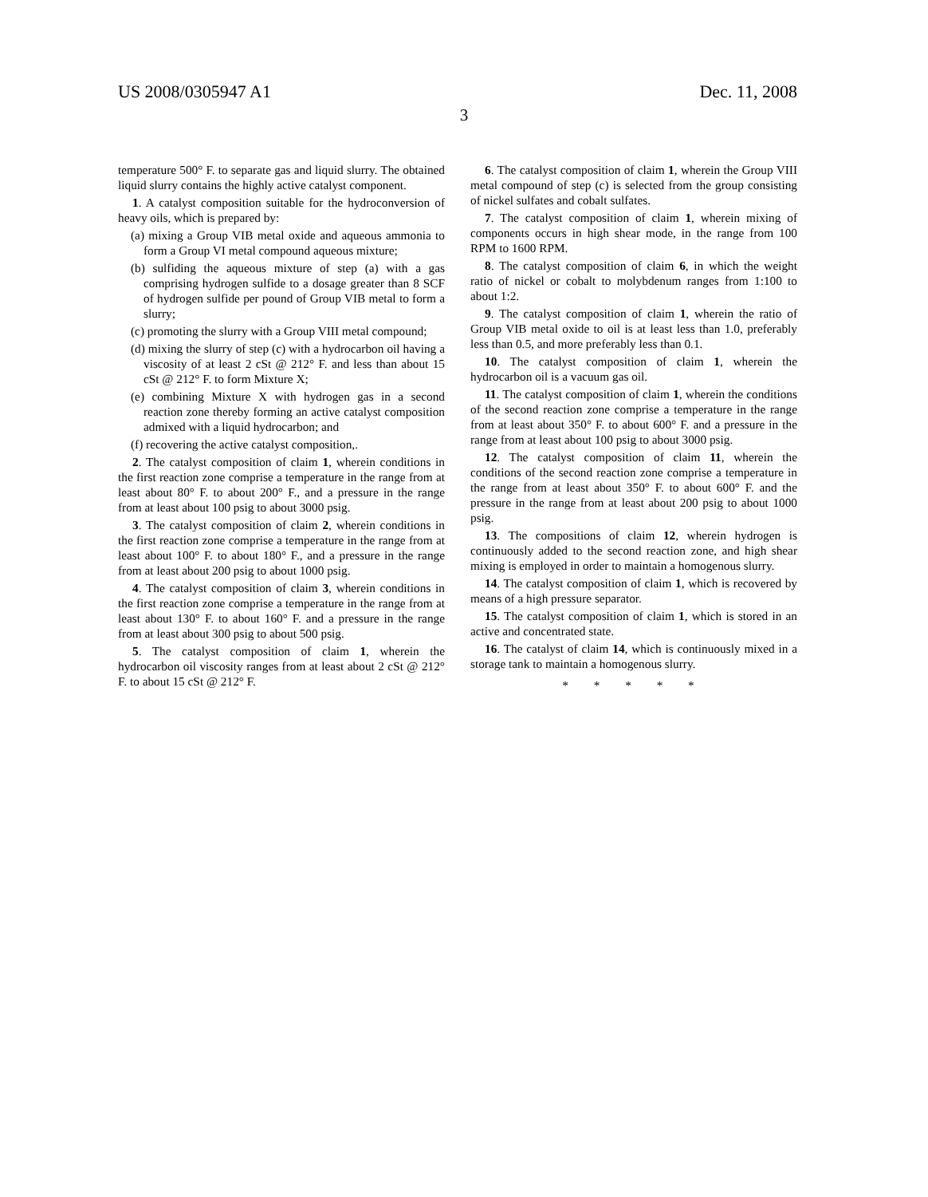US 2008/0305947 A1 Dec. 11, 2008
3
temperature 500° F. to separate gas and liquid slurry. The obtained liquid slurry contains the highly active catalyst component.
1. A catalyst composition suitable for the hydroconversion of heavy oils, which is prepared by:
(a) mixing a Group VIB metal oxide and aqueous ammonia to form a Group VI metal compound aqueous mixture;
(b) sulfiding the aqueous mixture of step (a) with a gas comprising hydrogen sulfide to a dosage greater than 8 SCF of hydrogen sulfide per pound of Group VIB metal to form a slurry;
(c) promoting the slurry with a Group VIII metal compound;
(d) mixing the slurry of step (c) with a hydrocarbon oil having a viscosity of at least 2 cSt @ 212° F. and less than about 15 cSt @ 212° F. to form Mixture X;
(e) combining Mixture X with hydrogen gas in a second reaction zone thereby forming an active catalyst composition admixed with a liquid hydrocarbon; and
(f) recovering the active catalyst composition,.
2. The catalyst composition of claim 1, wherein conditions in the first reaction zone comprise a temperature in the range from at least about 80° F. to about 200° F., and a pressure in the range from at least about 100 psig to about 3000 psig.
3. The catalyst composition of claim 2, wherein conditions in the first reaction zone comprise a temperature in the range from at least about 100° F. to about 180° F., and a pressure in the range from at least about 200 psig to about 1000 psig.
4. The catalyst composition of claim 3, wherein conditions in the first reaction zone comprise a temperature in the range from at least about 130° F. to about 160° F. and a pressure in the range from at least about 300 psig to about 500 psig.
5. The catalyst composition of claim 1, wherein the hydrocarbon oil viscosity ranges from at least about 2 cSt @ 212° F. to about 15 cSt @ 212° F.
6. The catalyst composition of claim 1, wherein the Group VIII metal compound of step (c) is selected from the group consisting of nickel sulfates and cobalt sulfates.
7. The catalyst composition of claim 1, wherein mixing of components occurs in high shear mode, in the range from 100 RPM to 1600 RPM.
8. The catalyst composition of claim 6, in which the weight ratio of nickel or cobalt to molybdenum ranges from 1:100 to about 1:2.
9. The catalyst composition of claim 1, wherein the ratio of Group VIB metal oxide to oil is at least less than 1.0, preferably less than 0.5, and more preferably less than 0.1.
10. The catalyst composition of claim 1, wherein the hydrocarbon oil is a vacuum gas oil.
11. The catalyst composition of claim 1, wherein the conditions of the second reaction zone comprise a temperature in the range from at least about 350° F. to about 600° F. and a pressure in the range from at least about 100 psig to about 3000 psig.
12. The catalyst composition of claim 11, wherein the conditions of the second reaction zone comprise a temperature in the range from at least about 350° F. to about 600° F. and the pressure in the range from at least about 200 psig to about 1000 psig.
13. The compositions of claim 12, wherein hydrogen is continuously added to the second reaction zone, and high shear mixing is employed in order to maintain a homogenous slurry.
14. The catalyst composition of claim 1, which is recovered by means of a high pressure separator.
15. The catalyst composition of claim 1, which is stored in an active and concentrated state.
16. The catalyst of claim 14, which is continuously mixed in a storage tank to maintain a homogenous slurry.
* * * * *